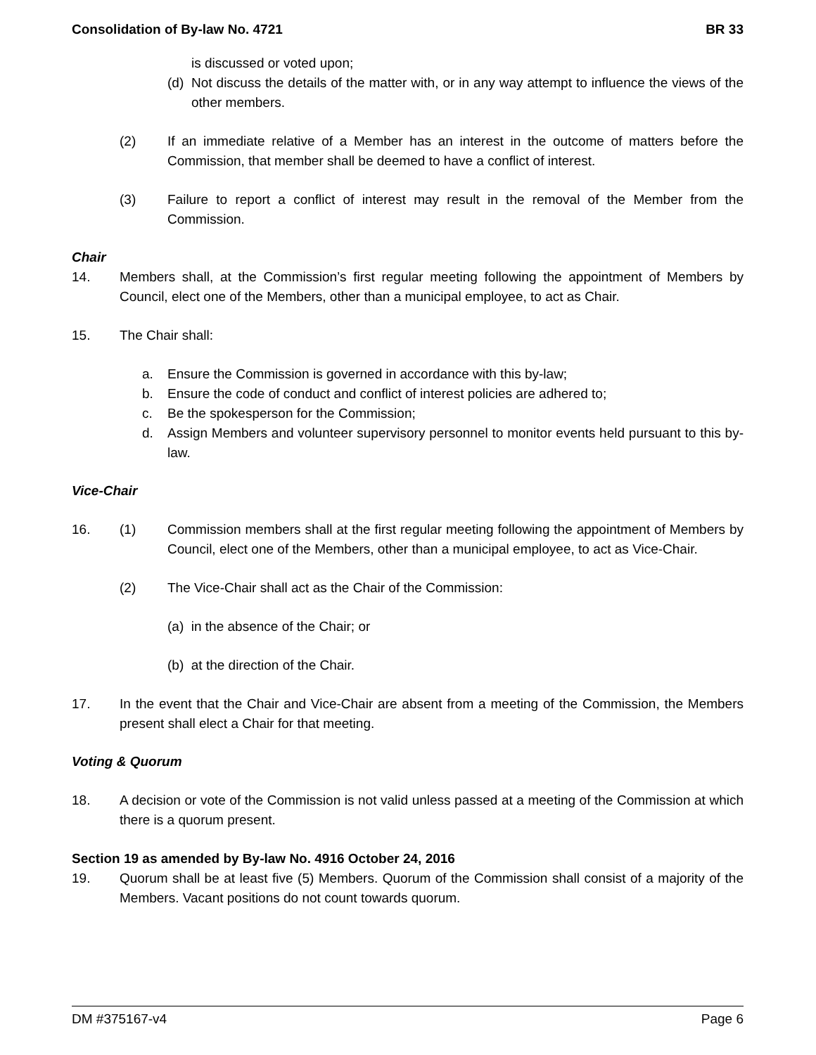Consolidation of By-law No. 4721 BR 33
is discussed or voted upon;
(d)
Not discuss the details of the matter with, or in any way attempt to influence the views of the other members.
(2) If an immediate relative of a Member has an interest in the outcome of matters before the Commission, that member shall be deemed to have a conflict of interest.
(3) Failure to report a conflict of interest may result in the removal of the Member from the Commission.
Chair
14. Members shall, at the Commission’s first regular meeting following the appointment of Members by Council, elect one of the Members, other than a municipal employee, to act as Chair.
15. The Chair shall:
a. Ensure the Commission is governed in accordance with this by-law;
b. Ensure the code of conduct and conflict of interest policies are adhered to;
c. Be the spokesperson for the Commission;
d. Assign Members and volunteer supervisory personnel to monitor events held pursuant to this by-law.
Vice-Chair
16. (1) Commission members shall at the first regular meeting following the appointment of Members by Council, elect one of the Members, other than a municipal employee, to act as Vice-Chair.
(2) The Vice-Chair shall act as the Chair of the Commission:
(a) in the absence of the Chair; or
(b) at the direction of the Chair.
17. In the event that the Chair and Vice-Chair are absent from a meeting of the Commission, the Members present shall elect a Chair for that meeting.
Voting & Quorum
18. A decision or vote of the Commission is not valid unless passed at a meeting of the Commission at which there is a quorum present.
Section 19 as amended by By-law No. 4916 October 24, 2016
19. Quorum shall be at least five (5) Members. Quorum of the Commission shall consist of a majority of the Members. Vacant positions do not count towards quorum.
DM #375167-v4 Page 6